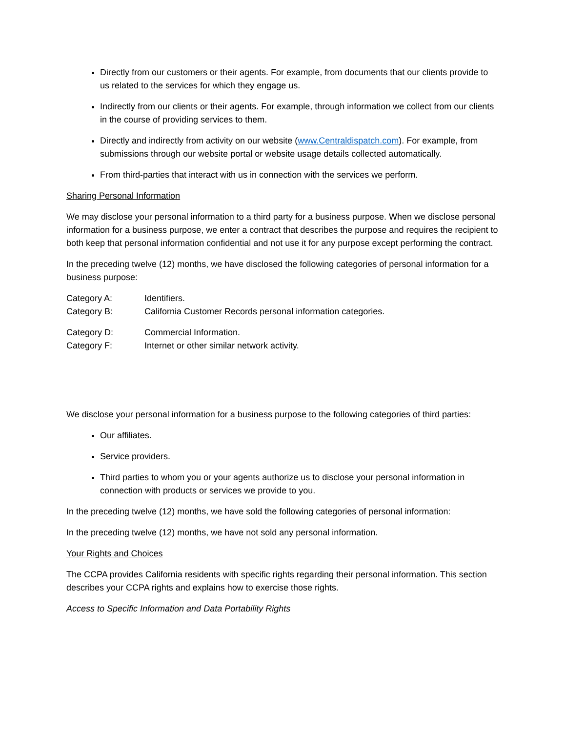Directly from our customers or their agents. For example, from documents that our clients provide to us related to the services for which they engage us.
Indirectly from our clients or their agents. For example, through information we collect from our clients in the course of providing services to them.
Directly and indirectly from activity on our website (www.Centraldispatch.com). For example, from submissions through our website portal or website usage details collected automatically.
From third-parties that interact with us in connection with the services we perform.
Sharing Personal Information
We may disclose your personal information to a third party for a business purpose. When we disclose personal information for a business purpose, we enter a contract that describes the purpose and requires the recipient to both keep that personal information confidential and not use it for any purpose except performing the contract.
In the preceding twelve (12) months, we have disclosed the following categories of personal information for a business purpose:
Category A: Identifiers.
Category B: California Customer Records personal information categories.
Category D: Commercial Information.
Category F: Internet or other similar network activity.
We disclose your personal information for a business purpose to the following categories of third parties:
Our affiliates.
Service providers.
Third parties to whom you or your agents authorize us to disclose your personal information in connection with products or services we provide to you.
In the preceding twelve (12) months, we have sold the following categories of personal information:
In the preceding twelve (12) months, we have not sold any personal information.
Your Rights and Choices
The CCPA provides California residents with specific rights regarding their personal information. This section describes your CCPA rights and explains how to exercise those rights.
Access to Specific Information and Data Portability Rights